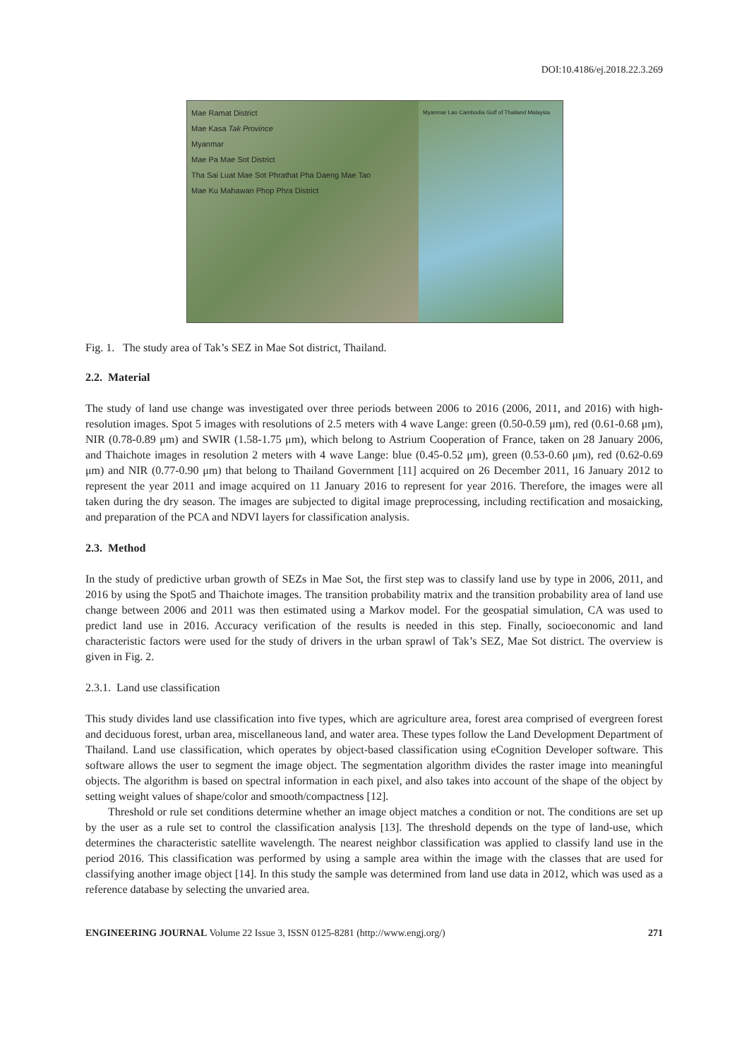DOI:10.4186/ej.2018.22.3.269
Mae Ramat District
Mae Kasa Tak Province
Myanmar
Mae Pa Mae Sot District
Tha Sai Luat Mae Sot Phrathat Pha Daeng Mae Tao
Mae Ku Mahawan Phop Phra District
Myanmar Lao Cambodia Gulf of Thailand Malaysia
Fig. 1. The study area of Tak’s SEZ in Mae Sot district, Thailand.
2.2. Material
The study of land use change was investigated over three periods between 2006 to 2016 (2006, 2011, and 2016) with high-resolution images. Spot 5 images with resolutions of 2.5 meters with 4 wave Lange: green (0.50-0.59 μm), red (0.61-0.68 μm), NIR (0.78-0.89 μm) and SWIR (1.58-1.75 μm), which belong to Astrium Cooperation of France, taken on 28 January 2006, and Thaichote images in resolution 2 meters with 4 wave Lange: blue (0.45-0.52 μm), green (0.53-0.60 μm), red (0.62-0.69 μm) and NIR (0.77-0.90 μm) that belong to Thailand Government [11] acquired on 26 December 2011, 16 January 2012 to represent the year 2011 and image acquired on 11 January 2016 to represent for year 2016. Therefore, the images were all taken during the dry season. The images are subjected to digital image preprocessing, including rectification and mosaicking, and preparation of the PCA and NDVI layers for classification analysis.
2.3. Method
In the study of predictive urban growth of SEZs in Mae Sot, the first step was to classify land use by type in 2006, 2011, and 2016 by using the Spot5 and Thaichote images. The transition probability matrix and the transition probability area of land use change between 2006 and 2011 was then estimated using a Markov model. For the geospatial simulation, CA was used to predict land use in 2016. Accuracy verification of the results is needed in this step. Finally, socioeconomic and land characteristic factors were used for the study of drivers in the urban sprawl of Tak’s SEZ, Mae Sot district. The overview is given in Fig. 2.
2.3.1. Land use classification
This study divides land use classification into five types, which are agriculture area, forest area comprised of evergreen forest and deciduous forest, urban area, miscellaneous land, and water area. These types follow the Land Development Department of Thailand. Land use classification, which operates by object-based classification using eCognition Developer software. This software allows the user to segment the image object. The segmentation algorithm divides the raster image into meaningful objects. The algorithm is based on spectral information in each pixel, and also takes into account of the shape of the object by setting weight values of shape/color and smooth/compactness [12].
Threshold or rule set conditions determine whether an image object matches a condition or not. The conditions are set up by the user as a rule set to control the classification analysis [13]. The threshold depends on the type of land-use, which determines the characteristic satellite wavelength. The nearest neighbor classification was applied to classify land use in the period 2016. This classification was performed by using a sample area within the image with the classes that are used for classifying another image object [14]. In this study the sample was determined from land use data in 2012, which was used as a reference database by selecting the unvaried area.
ENGINEERING JOURNAL Volume 22 Issue 3, ISSN 0125-8281 (http://www.engj.org/) 271